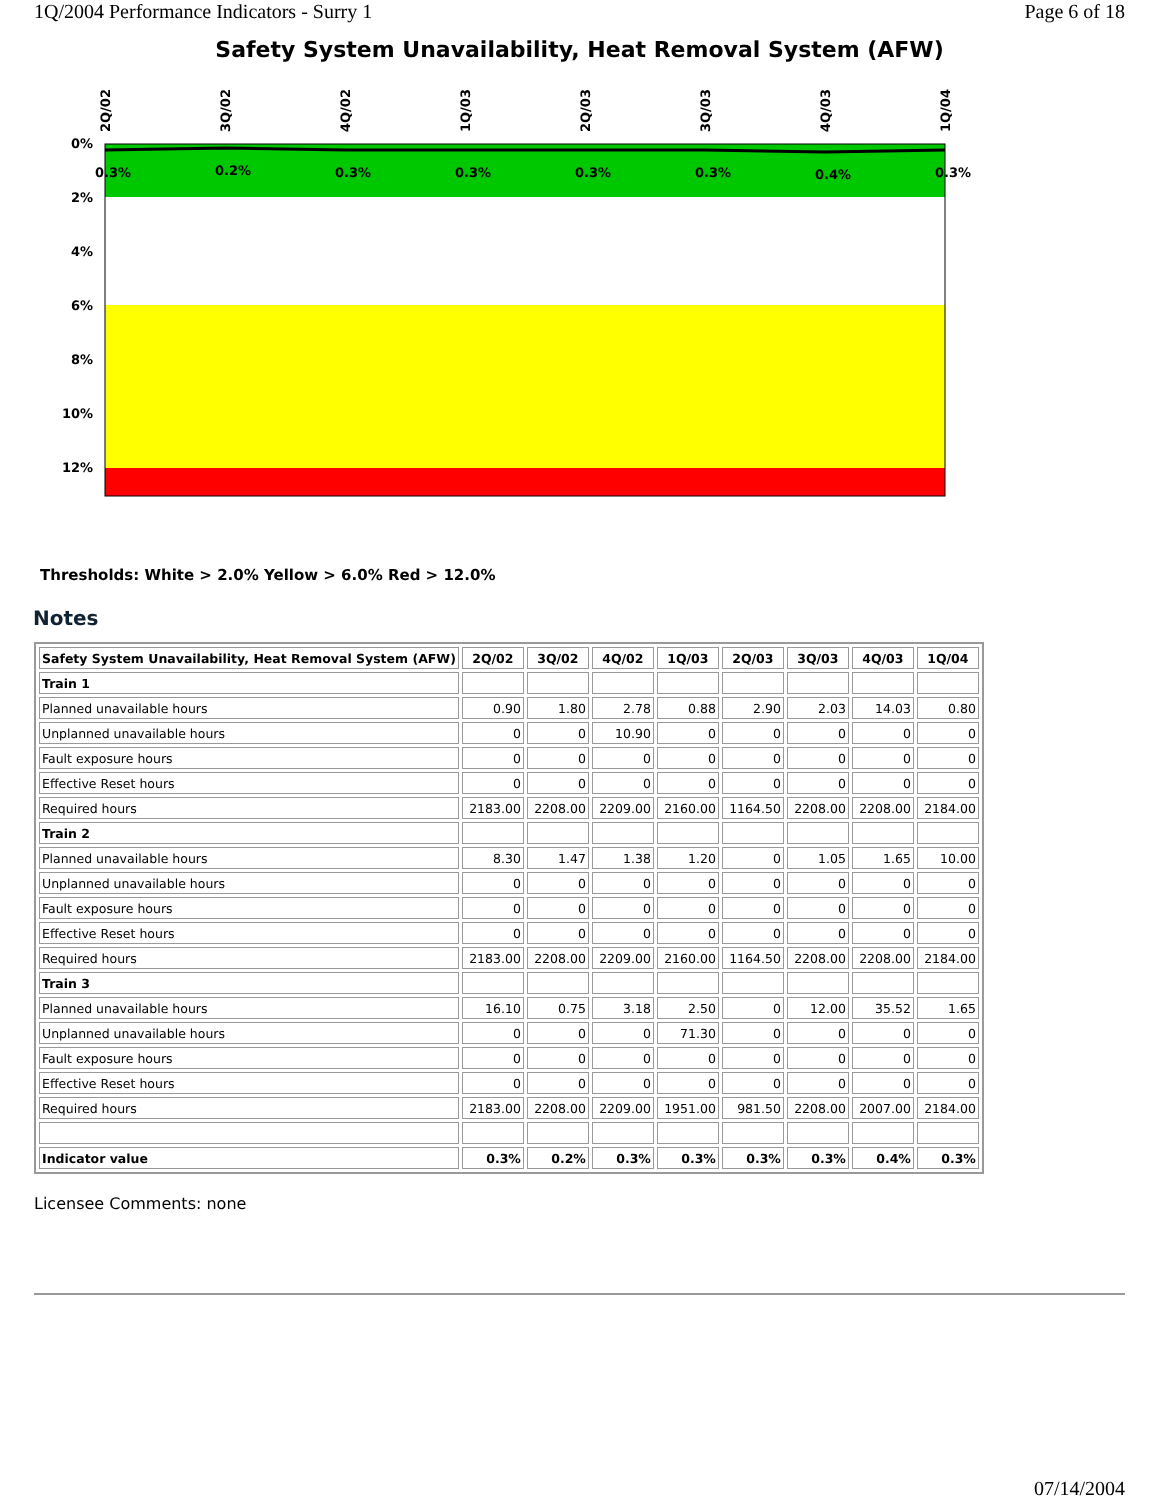1Q/2004 Performance Indicators - Surry 1 Page 6 of 18
Safety System Unavailability, Heat Removal System (AFW)
0%
2%
4%
6%
8%
10%
12%
0.3%
0.2%
0.3%
0.3%
0.3%
0.3%
0.4%
0.3%
2Q/02
3Q/02
4Q/02
1Q/03
2Q/03
3Q/03
4Q/03
1Q/04
Thresholds: White > 2.0% Yellow > 6.0% Red > 12.0%
Notes
| Safety System Unavailability, Heat Removal System (AFW) | 2Q/02 | 3Q/02 | 4Q/02 | 1Q/03 | 2Q/03 | 3Q/03 | 4Q/03 | 1Q/04 |
| --- | --- | --- | --- | --- | --- | --- | --- | --- |
| Train 1 | | | | | | | | |
| Planned unavailable hours | 0.90 | 1.80 | 2.78 | 0.88 | 2.90 | 2.03 | 14.03 | 0.80 |
| Unplanned unavailable hours | 0 | 0 | 10.90 | 0 | 0 | 0 | 0 | 0 |
| Fault exposure hours | 0 | 0 | 0 | 0 | 0 | 0 | 0 | 0 |
| Effective Reset hours | 0 | 0 | 0 | 0 | 0 | 0 | 0 | 0 |
| Required hours | 2183.00 | 2208.00 | 2209.00 | 2160.00 | 1164.50 | 2208.00 | 2208.00 | 2184.00 |
| Train 2 | | | | | | | | |
| Planned unavailable hours | 8.30 | 1.47 | 1.38 | 1.20 | 0 | 1.05 | 1.65 | 10.00 |
| Unplanned unavailable hours | 0 | 0 | 0 | 0 | 0 | 0 | 0 | 0 |
| Fault exposure hours | 0 | 0 | 0 | 0 | 0 | 0 | 0 | 0 |
| Effective Reset hours | 0 | 0 | 0 | 0 | 0 | 0 | 0 | 0 |
| Required hours | 2183.00 | 2208.00 | 2209.00 | 2160.00 | 1164.50 | 2208.00 | 2208.00 | 2184.00 |
| Train 3 | | | | | | | | |
| Planned unavailable hours | 16.10 | 0.75 | 3.18 | 2.50 | 0 | 12.00 | 35.52 | 1.65 |
| Unplanned unavailable hours | 0 | 0 | 0 | 71.30 | 0 | 0 | 0 | 0 |
| Fault exposure hours | 0 | 0 | 0 | 0 | 0 | 0 | 0 | 0 |
| Effective Reset hours | 0 | 0 | 0 | 0 | 0 | 0 | 0 | 0 |
| Required hours | 2183.00 | 2208.00 | 2209.00 | 1951.00 | 981.50 | 2208.00 | 2007.00 | 2184.00 |
| Indicator value | 0.3% | 0.2% | 0.3% | 0.3% | 0.3% | 0.3% | 0.4% | 0.3% |
Licensee Comments: none
07/14/2004